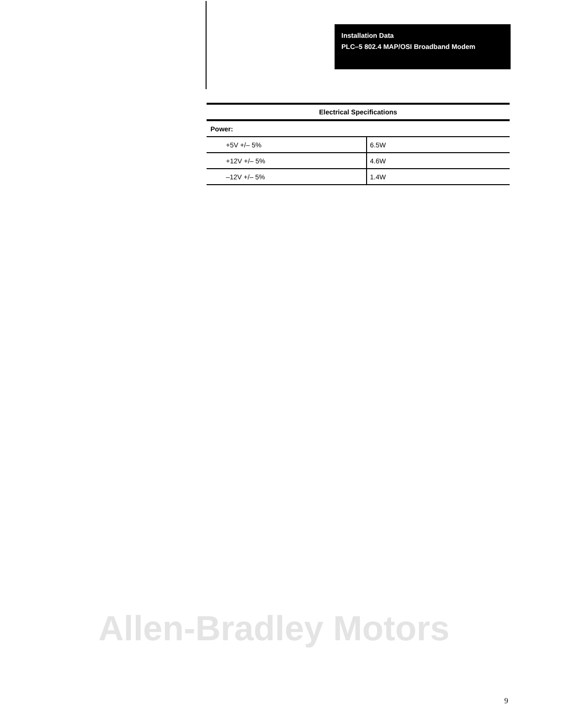Installation Data
PLC–5 802.4 MAP/OSI Broadband Modem
| Electrical Specifications | |
| --- | --- |
| Power: | |
| +5V +/– 5% | 6.5W |
| +12V +/– 5% | 4.6W |
| –12V +/– 5% | 1.4W |
Allen-Bradley Motors
9